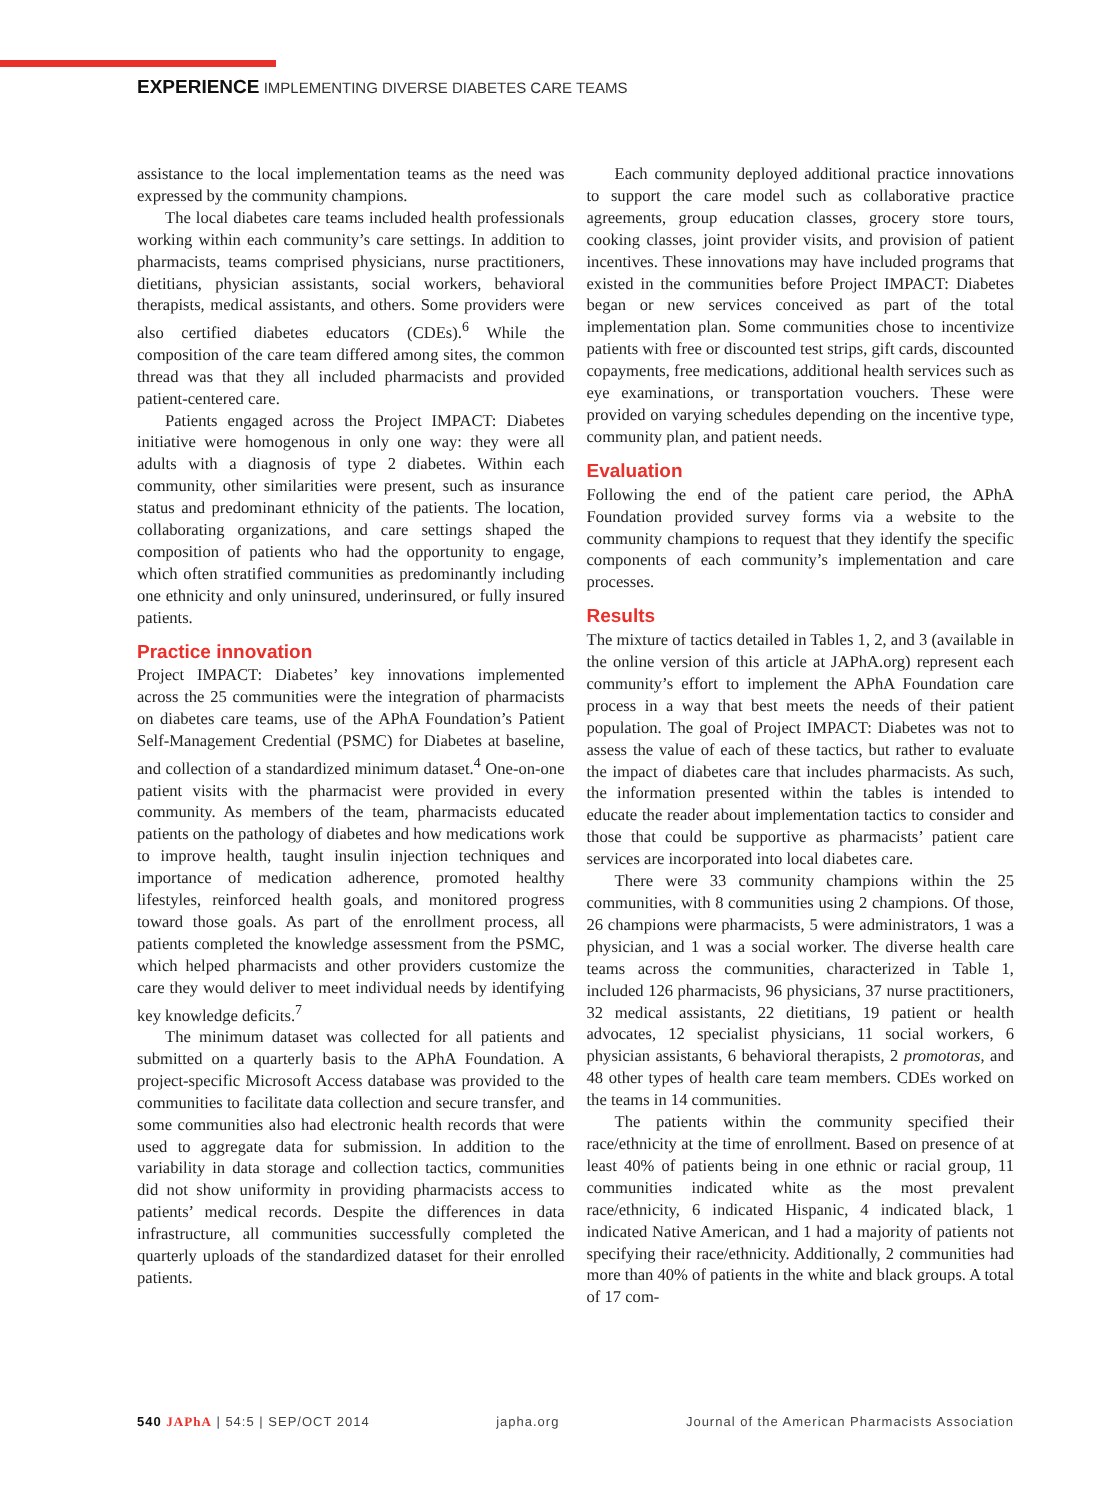EXPERIENCE IMPLEMENTING DIVERSE DIABETES CARE TEAMS
assistance to the local implementation teams as the need was expressed by the community champions.
The local diabetes care teams included health professionals working within each community’s care settings. In addition to pharmacists, teams comprised physicians, nurse practitioners, dietitians, physician assistants, social workers, behavioral therapists, medical assistants, and others. Some providers were also certified diabetes educators (CDEs).<sup>6</sup> While the composition of the care team differed among sites, the common thread was that they all included pharmacists and provided patient-centered care.
Patients engaged across the Project IMPACT: Diabetes initiative were homogenous in only one way: they were all adults with a diagnosis of type 2 diabetes. Within each community, other similarities were present, such as insurance status and predominant ethnicity of the patients. The location, collaborating organizations, and care settings shaped the composition of patients who had the opportunity to engage, which often stratified communities as predominantly including one ethnicity and only uninsured, underinsured, or fully insured patients.
Practice innovation
Project IMPACT: Diabetes’ key innovations implemented across the 25 communities were the integration of pharmacists on diabetes care teams, use of the APhA Foundation’s Patient Self-Management Credential (PSMC) for Diabetes at baseline, and collection of a standardized minimum dataset.<sup>4</sup> One-on-one patient visits with the pharmacist were provided in every community. As members of the team, pharmacists educated patients on the pathology of diabetes and how medications work to improve health, taught insulin injection techniques and importance of medication adherence, promoted healthy lifestyles, reinforced health goals, and monitored progress toward those goals. As part of the enrollment process, all patients completed the knowledge assessment from the PSMC, which helped pharmacists and other providers customize the care they would deliver to meet individual needs by identifying key knowledge deficits.<sup>7</sup>
The minimum dataset was collected for all patients and submitted on a quarterly basis to the APhA Foundation. A project-specific Microsoft Access database was provided to the communities to facilitate data collection and secure transfer, and some communities also had electronic health records that were used to aggregate data for submission. In addition to the variability in data storage and collection tactics, communities did not show uniformity in providing pharmacists access to patients’ medical records. Despite the differences in data infrastructure, all communities successfully completed the quarterly uploads of the standardized dataset for their enrolled patients.
Each community deployed additional practice innovations to support the care model such as collaborative practice agreements, group education classes, grocery store tours, cooking classes, joint provider visits, and provision of patient incentives. These innovations may have included programs that existed in the communities before Project IMPACT: Diabetes began or new services conceived as part of the total implementation plan. Some communities chose to incentivize patients with free or discounted test strips, gift cards, discounted copayments, free medications, additional health services such as eye examinations, or transportation vouchers. These were provided on varying schedules depending on the incentive type, community plan, and patient needs.
Evaluation
Following the end of the patient care period, the APhA Foundation provided survey forms via a website to the community champions to request that they identify the specific components of each community’s implementation and care processes.
Results
The mixture of tactics detailed in Tables 1, 2, and 3 (available in the online version of this article at JAPhA.org) represent each community’s effort to implement the APhA Foundation care process in a way that best meets the needs of their patient population. The goal of Project IMPACT: Diabetes was not to assess the value of each of these tactics, but rather to evaluate the impact of diabetes care that includes pharmacists. As such, the information presented within the tables is intended to educate the reader about implementation tactics to consider and those that could be supportive as pharmacists’ patient care services are incorporated into local diabetes care.
There were 33 community champions within the 25 communities, with 8 communities using 2 champions. Of those, 26 champions were pharmacists, 5 were administrators, 1 was a physician, and 1 was a social worker. The diverse health care teams across the communities, characterized in Table 1, included 126 pharmacists, 96 physicians, 37 nurse practitioners, 32 medical assistants, 22 dietitians, 19 patient or health advocates, 12 specialist physicians, 11 social workers, 6 physician assistants, 6 behavioral therapists, 2 promotoras, and 48 other types of health care team members. CDEs worked on the teams in 14 communities.
The patients within the community specified their race/ethnicity at the time of enrollment. Based on presence of at least 40% of patients being in one ethnic or racial group, 11 communities indicated white as the most prevalent race/ethnicity, 6 indicated Hispanic, 4 indicated black, 1 indicated Native American, and 1 had a majority of patients not specifying their race/ethnicity. Additionally, 2 communities had more than 40% of patients in the white and black groups. A total of 17 com-
540 JAPhA | 54:5 | SEP/OCT 2014 japha.org Journal of the American Pharmacists Association